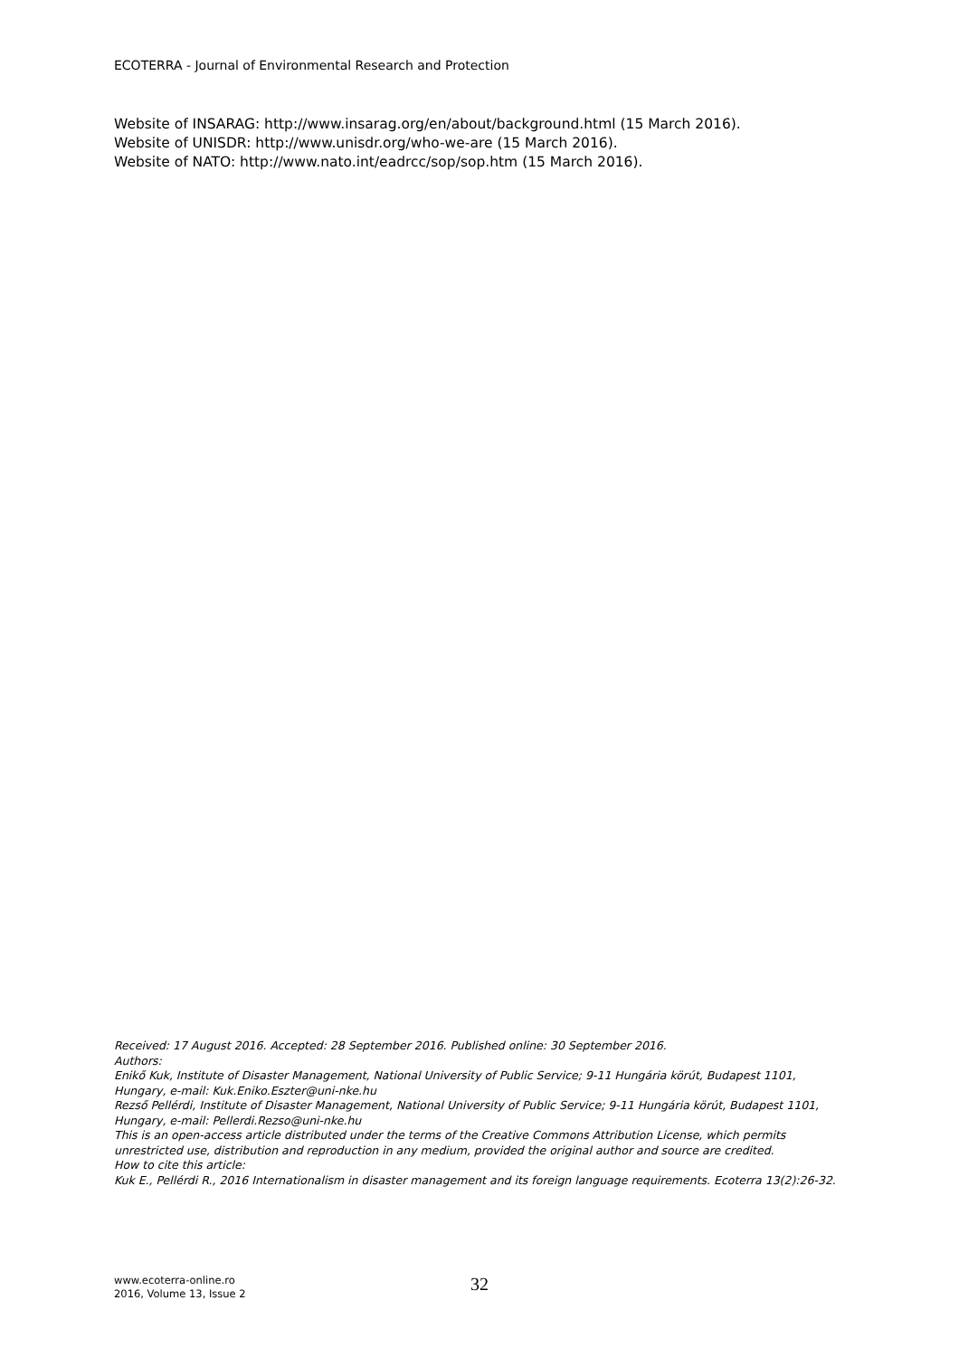ECOTERRA - Journal of Environmental Research and Protection
Website of INSARAG: http://www.insarag.org/en/about/background.html (15 March 2016).
Website of UNISDR: http://www.unisdr.org/who-we-are (15 March 2016).
Website of NATO: http://www.nato.int/eadrcc/sop/sop.htm (15 March 2016).
Received: 17 August 2016. Accepted: 28 September 2016. Published online: 30 September 2016.
Authors:
Enikő Kuk, Institute of Disaster Management, National University of Public Service; 9-11 Hungária körút, Budapest 1101, Hungary, e-mail: Kuk.Eniko.Eszter@uni-nke.hu
Rezső Pellérdi, Institute of Disaster Management, National University of Public Service; 9-11 Hungária körút, Budapest 1101, Hungary, e-mail: Pellerdi.Rezso@uni-nke.hu
This is an open-access article distributed under the terms of the Creative Commons Attribution License, which permits unrestricted use, distribution and reproduction in any medium, provided the original author and source are credited.
How to cite this article:
Kuk E., Pellérdi R., 2016 Internationalism in disaster management and its foreign language requirements. Ecoterra 13(2):26-32.
www.ecoterra-online.ro
2016, Volume 13, Issue 2
32